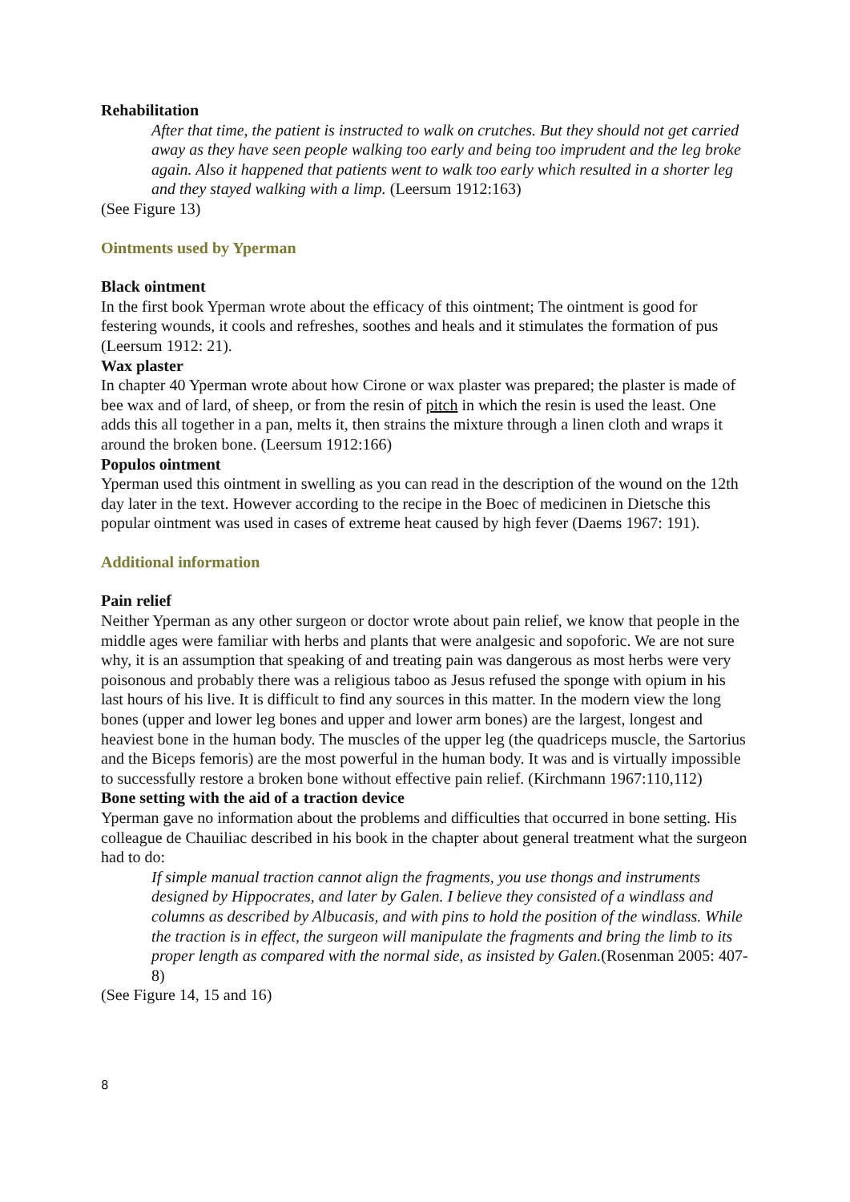Rehabilitation
After that time, the patient is instructed to walk on crutches. But they should not get carried away as they have seen people walking too early and being too imprudent and the leg broke again. Also it happened that patients went to walk too early which resulted in a shorter leg and they stayed walking with a limp. (Leersum 1912:163)
(See Figure 13)
Ointments used by Yperman
Black ointment
In the first book Yperman wrote about the efficacy of this ointment; The ointment is good for festering wounds, it cools and refreshes, soothes and heals and it stimulates the formation of pus (Leersum 1912: 21).
Wax plaster
In chapter 40 Yperman wrote about how Cirone or wax plaster was prepared; the plaster is made of bee wax and of lard, of sheep, or from the resin of pitch in which the resin is used the least. One adds this all together in a pan, melts it, then strains the mixture through a linen cloth and wraps it around the broken bone. (Leersum 1912:166)
Populos ointment
Yperman used this ointment in swelling as you can read in the description of the wound on the 12th day later in the text. However according to the recipe in the Boec of medicinen in Dietsche this popular ointment was used in cases of extreme heat caused by high fever (Daems 1967: 191).
Additional information
Pain relief
Neither Yperman as any other surgeon or doctor wrote about pain relief, we know that people in the middle ages were familiar with herbs and plants that were analgesic and sopoforic. We are not sure why, it is an assumption that speaking of and treating pain was dangerous as most herbs were very poisonous and probably there was a religious taboo as Jesus refused the sponge with opium in his last hours of his live. It is difficult to find any sources in this matter. In the modern view the long bones (upper and lower leg bones and upper and lower arm bones) are the largest, longest and heaviest bone in the human body. The muscles of the upper leg (the quadriceps muscle, the Sartorius and the Biceps femoris) are the most powerful in the human body. It was and is virtually impossible to successfully restore a broken bone without effective pain relief. (Kirchmann 1967:110,112)
Bone setting with the aid of a traction device
Yperman gave no information about the problems and difficulties that occurred in bone setting. His colleague de Chauiliac described in his book in the chapter about general treatment what the surgeon had to do:
If simple manual traction cannot align the fragments, you use thongs and instruments designed by Hippocrates, and later by Galen. I believe they consisted of a windlass and columns as described by Albucasis, and with pins to hold the position of the windlass. While the traction is in effect, the surgeon will manipulate the fragments and bring the limb to its proper length as compared with the normal side, as insisted by Galen.(Rosenman 2005: 407-8)
(See Figure 14, 15 and 16)
8